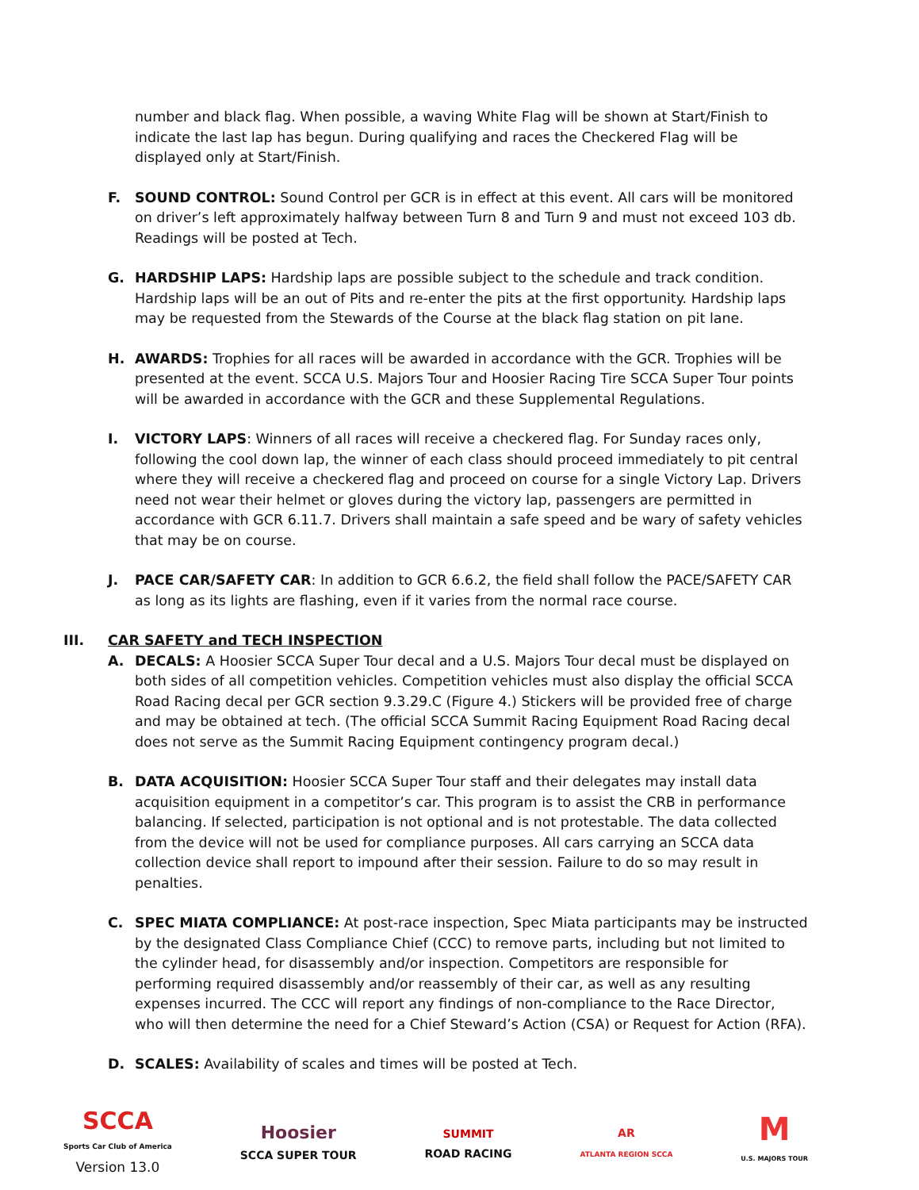number and black flag. When possible, a waving White Flag will be shown at Start/Finish to indicate the last lap has begun. During qualifying and races the Checkered Flag will be displayed only at Start/Finish.
F. SOUND CONTROL: Sound Control per GCR is in effect at this event. All cars will be monitored on driver’s left approximately halfway between Turn 8 and Turn 9 and must not exceed 103 db. Readings will be posted at Tech.
G. HARDSHIP LAPS: Hardship laps are possible subject to the schedule and track condition. Hardship laps will be an out of Pits and re-enter the pits at the first opportunity. Hardship laps may be requested from the Stewards of the Course at the black flag station on pit lane.
H. AWARDS: Trophies for all races will be awarded in accordance with the GCR. Trophies will be presented at the event. SCCA U.S. Majors Tour and Hoosier Racing Tire SCCA Super Tour points will be awarded in accordance with the GCR and these Supplemental Regulations.
I. VICTORY LAPS: Winners of all races will receive a checkered flag. For Sunday races only, following the cool down lap, the winner of each class should proceed immediately to pit central where they will receive a checkered flag and proceed on course for a single Victory Lap. Drivers need not wear their helmet or gloves during the victory lap, passengers are permitted in accordance with GCR 6.11.7. Drivers shall maintain a safe speed and be wary of safety vehicles that may be on course.
J. PACE CAR/SAFETY CAR: In addition to GCR 6.6.2, the field shall follow the PACE/SAFETY CAR as long as its lights are flashing, even if it varies from the normal race course.
III. CAR SAFETY and TECH INSPECTION
A. DECALS: A Hoosier SCCA Super Tour decal and a U.S. Majors Tour decal must be displayed on both sides of all competition vehicles. Competition vehicles must also display the official SCCA Road Racing decal per GCR section 9.3.29.C (Figure 4.) Stickers will be provided free of charge and may be obtained at tech. (The official SCCA Summit Racing Equipment Road Racing decal does not serve as the Summit Racing Equipment contingency program decal.)
B. DATA ACQUISITION: Hoosier SCCA Super Tour staff and their delegates may install data acquisition equipment in a competitor’s car. This program is to assist the CRB in performance balancing. If selected, participation is not optional and is not protestable. The data collected from the device will not be used for compliance purposes. All cars carrying an SCCA data collection device shall report to impound after their session. Failure to do so may result in penalties.
C. SPEC MIATA COMPLIANCE: At post-race inspection, Spec Miata participants may be instructed by the designated Class Compliance Chief (CCC) to remove parts, including but not limited to the cylinder head, for disassembly and/or inspection. Competitors are responsible for performing required disassembly and/or reassembly of their car, as well as any resulting expenses incurred. The CCC will report any findings of non-compliance to the Race Director, who will then determine the need for a Chief Steward’s Action (CSA) or Request for Action (RFA).
D. SCALES: Availability of scales and times will be posted at Tech.
SCCA
Sports Car Club of America
Version 13.0
Hoosier
SCCA SUPER TOUR
SUMMIT
ROAD RACING
AR
ATLANTA REGION SCCA
M
U.S. MAJORS TOUR